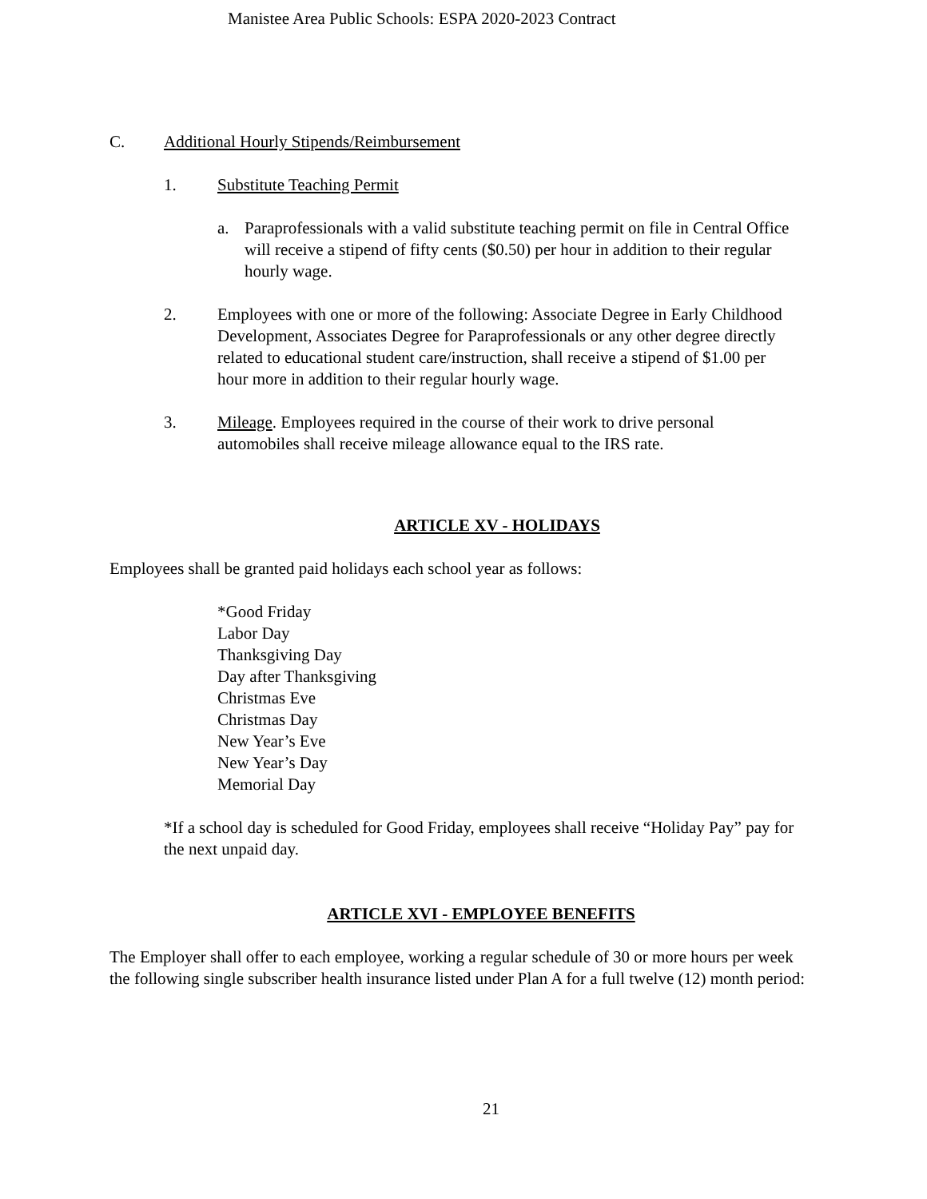Manistee Area Public Schools: ESPA 2020-2023 Contract
C. Additional Hourly Stipends/Reimbursement
1. Substitute Teaching Permit
a. Paraprofessionals with a valid substitute teaching permit on file in Central Office will receive a stipend of fifty cents ($0.50) per hour in addition to their regular hourly wage.
2. Employees with one or more of the following: Associate Degree in Early Childhood Development, Associates Degree for Paraprofessionals or any other degree directly related to educational student care/instruction, shall receive a stipend of $1.00 per hour more in addition to their regular hourly wage.
3. Mileage. Employees required in the course of their work to drive personal automobiles shall receive mileage allowance equal to the IRS rate.
ARTICLE XV - HOLIDAYS
Employees shall be granted paid holidays each school year as follows:
*Good Friday
Labor Day
Thanksgiving Day
Day after Thanksgiving
Christmas Eve
Christmas Day
New Year’s Eve
New Year’s Day
Memorial Day
*If a school day is scheduled for Good Friday, employees shall receive “Holiday Pay” pay for the next unpaid day.
ARTICLE XVI - EMPLOYEE BENEFITS
The Employer shall offer to each employee, working a regular schedule of 30 or more hours per week the following single subscriber health insurance listed under Plan A for a full twelve (12) month period:
21